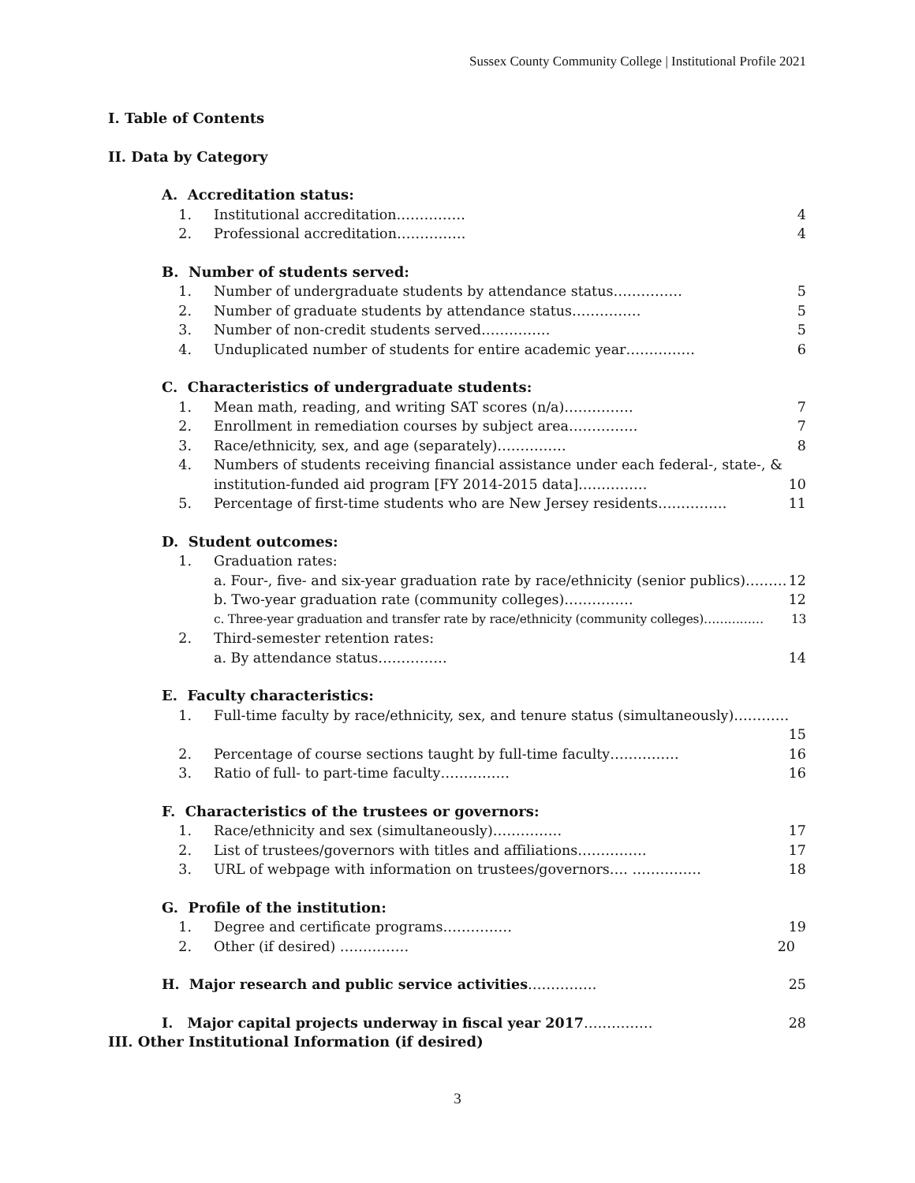Sussex County Community College | Institutional Profile 2021
I. Table of Contents
II. Data by Category
A. Accreditation status:
1. Institutional accreditation…………… 4
2. Professional accreditation…………… 4
B. Number of students served:
1. Number of undergraduate students by attendance status…………… 5
2. Number of graduate students by attendance status…………… 5
3. Number of non-credit students served…………… 5
4. Unduplicated number of students for entire academic year…………… 6
C. Characteristics of undergraduate students:
1. Mean math, reading, and writing SAT scores (n/a)…………… 7
2. Enrollment in remediation courses by subject area…………… 7
3. Race/ethnicity, sex, and age (separately)…………… 8
4. Numbers of students receiving financial assistance under each federal-, state-, & institution-funded aid program [FY 2014-2015 data]…………… 10
5. Percentage of first-time students who are New Jersey residents…………… 11
D. Student outcomes:
1. Graduation rates:
a. Four-, five- and six-year graduation rate by race/ethnicity (senior publics)……… 12
b. Two-year graduation rate (community colleges)…………… 12
c. Three-year graduation and transfer rate by race/ethnicity (community colleges)…………… 13
2. Third-semester retention rates:
a. By attendance status…………… 14
E. Faculty characteristics:
1. Full-time faculty by race/ethnicity, sex, and tenure status (simultaneously)………… 15
2. Percentage of course sections taught by full-time faculty…………… 16
3. Ratio of full- to part-time faculty…………… 16
F. Characteristics of the trustees or governors:
1. Race/ethnicity and sex (simultaneously)…………… 17
2. List of trustees/governors with titles and affiliations…………… 17
3. URL of webpage with information on trustees/governors…. …………… 18
G. Profile of the institution:
1. Degree and certificate programs…………… 19
2. Other (if desired) …………… 20
H. Major research and public service activities…………… 25
I. Major capital projects underway in fiscal year 2017…………… 28
III. Other Institutional Information (if desired)
3